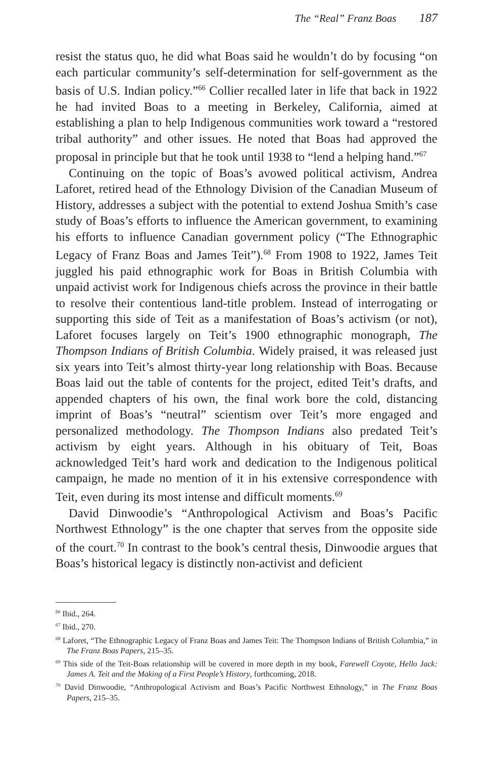The “Real” Franz Boas 187
resist the status quo, he did what Boas said he wouldn’t do by focusing “on each particular community’s self-determination for self-government as the basis of U.S. Indian policy.”<sup>66</sup> Collier recalled later in life that back in 1922 he had invited Boas to a meeting in Berkeley, California, aimed at establishing a plan to help Indigenous communities work toward a “restored tribal authority” and other issues. He noted that Boas had approved the proposal in principle but that he took until 1938 to “lend a helping hand.”<sup>67</sup>
Continuing on the topic of Boas’s avowed political activism, Andrea Laforet, retired head of the Ethnology Division of the Canadian Museum of History, addresses a subject with the potential to extend Joshua Smith’s case study of Boas’s efforts to influence the American government, to examining his efforts to influence Canadian government policy (“The Ethnographic Legacy of Franz Boas and James Teit”).<sup>68</sup> From 1908 to 1922, James Teit juggled his paid ethnographic work for Boas in British Columbia with unpaid activist work for Indigenous chiefs across the province in their battle to resolve their contentious land-title problem. Instead of interrogating or supporting this side of Teit as a manifestation of Boas’s activism (or not), Laforet focuses largely on Teit’s 1900 ethnographic monograph, The Thompson Indians of British Columbia. Widely praised, it was released just six years into Teit’s almost thirty-year long relationship with Boas. Because Boas laid out the table of contents for the project, edited Teit’s drafts, and appended chapters of his own, the final work bore the cold, distancing imprint of Boas’s “neutral” scientism over Teit’s more engaged and personalized methodology. The Thompson Indians also predated Teit’s activism by eight years. Although in his obituary of Teit, Boas acknowledged Teit’s hard work and dedication to the Indigenous political campaign, he made no mention of it in his extensive correspondence with Teit, even during its most intense and difficult moments.<sup>69</sup>
David Dinwoodie’s “Anthropological Activism and Boas’s Pacific Northwest Ethnology” is the one chapter that serves from the opposite side of the court.<sup>70</sup> In contrast to the book’s central thesis, Dinwoodie argues that Boas’s historical legacy is distinctly non-activist and deficient
<sup>66</sup> Ibid., 264.
<sup>67</sup> Ibid., 270.
<sup>68</sup> Laforet, “The Ethnographic Legacy of Franz Boas and James Teit: The Thompson Indians of British Columbia,” in The Franz Boas Papers, 215–35.
<sup>69</sup> This side of the Teit-Boas relationship will be covered in more depth in my book, Farewell Coyote, Hello Jack: James A. Teit and the Making of a First People’s History, forthcoming, 2018.
<sup>70</sup> David Dinwoodie, “Anthropological Activism and Boas’s Pacific Northwest Ethnology,” in The Franz Boas Papers, 215–35.